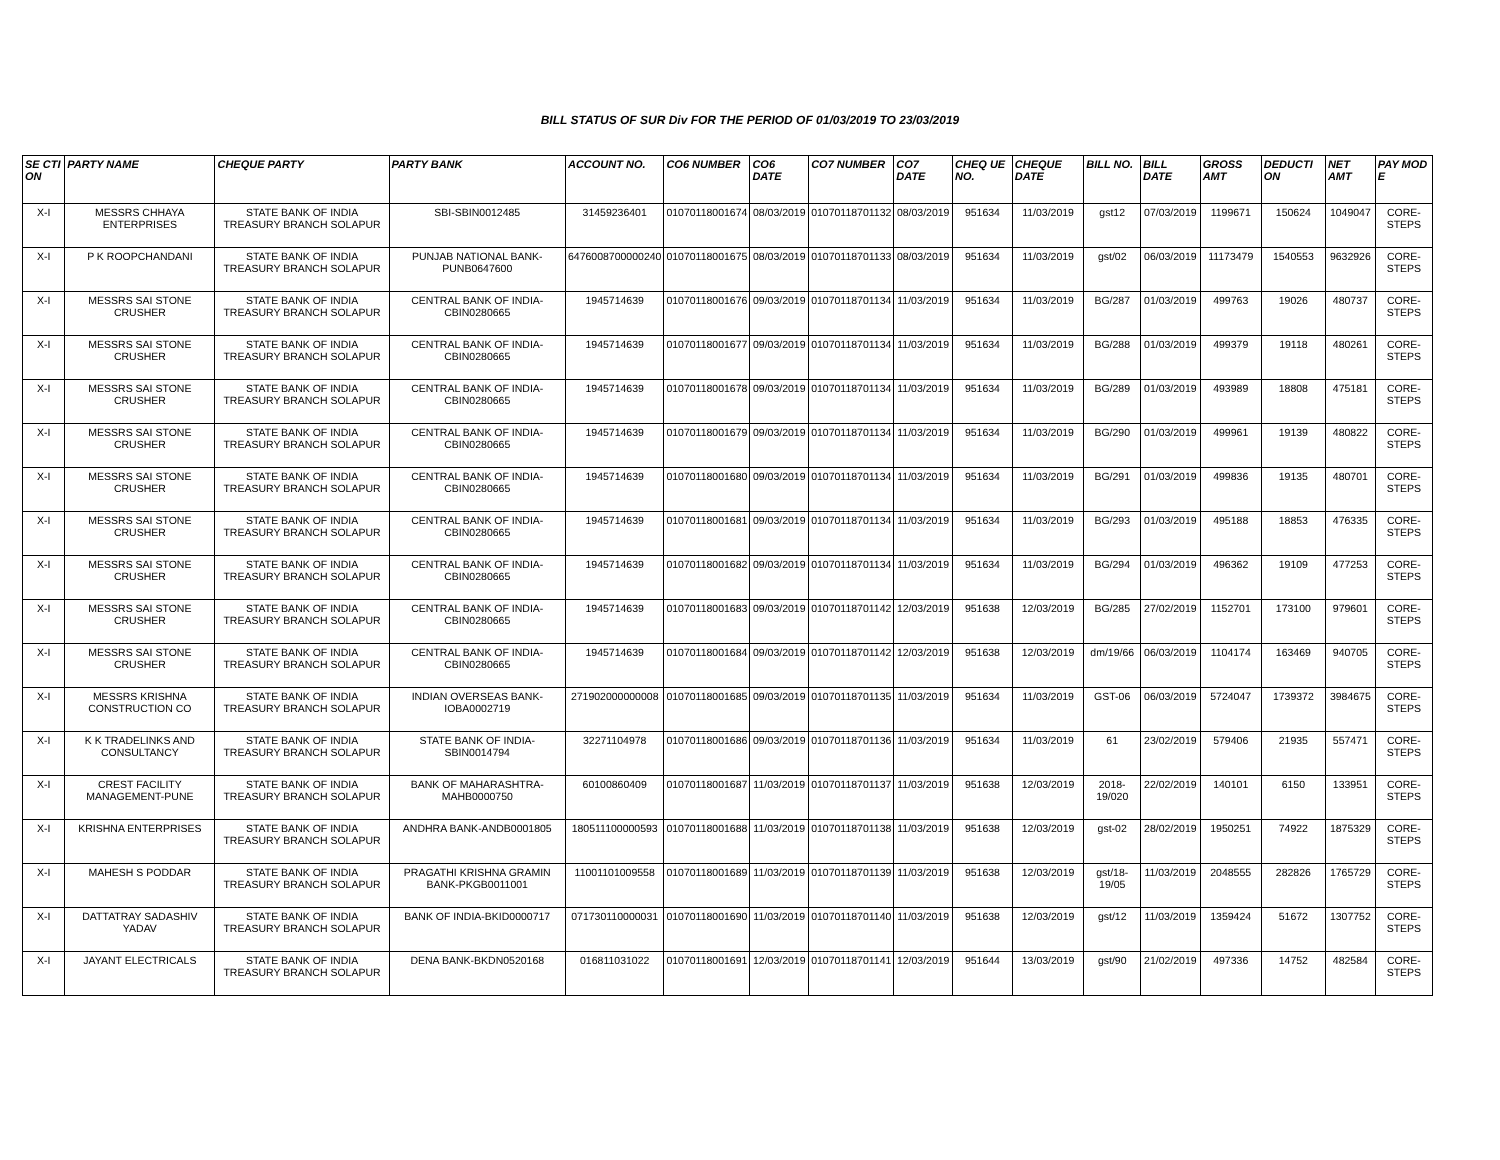BILL STATUS OF SUR Div FOR THE PERIOD OF 01/03/2019 TO 23/03/2019
| SE CTI ON | PARTY NAME | CHEQUE PARTY | PARTY BANK | ACCOUNT NO. | CO6 NUMBER | CO6 DATE | CO7 NUMBER | CO7 DATE | CHEQ UE NO. | CHEQUE DATE | BILL NO. | BILL DATE | GROSS AMT | DEDUCTI ON | NET AMT | PAY MOD E |
| --- | --- | --- | --- | --- | --- | --- | --- | --- | --- | --- | --- | --- | --- | --- | --- | --- |
| X-I | MESSRS CHHAYA ENTERPRISES | STATE BANK OF INDIA TREASURY BRANCH SOLAPUR | SBI-SBIN0012485 | 31459236401 | 01070118001674 | 08/03/2019 | 01070118701132 | 08/03/2019 | 951634 | 11/03/2019 | gst12 | 07/03/2019 | 1199671 | 150624 | 1049047 | CORE-STEPS |
| X-I | P K ROOPCHANDANI | STATE BANK OF INDIA TREASURY BRANCH SOLAPUR | PUNJAB NATIONAL BANK-PUNB0647600 | 6476008700000240 | 01070118001675 | 08/03/2019 | 01070118701133 | 08/03/2019 | 951634 | 11/03/2019 | gst/02 | 06/03/2019 | 11173479 | 1540553 | 9632926 | CORE-STEPS |
| X-I | MESSRS SAI STONE CRUSHER | STATE BANK OF INDIA TREASURY BRANCH SOLAPUR | CENTRAL BANK OF INDIA-CBIN0280665 | 1945714639 | 01070118001676 | 09/03/2019 | 01070118701134 | 11/03/2019 | 951634 | 11/03/2019 | BG/287 | 01/03/2019 | 499763 | 19026 | 480737 | CORE-STEPS |
| X-I | MESSRS SAI STONE CRUSHER | STATE BANK OF INDIA TREASURY BRANCH SOLAPUR | CENTRAL BANK OF INDIA-CBIN0280665 | 1945714639 | 01070118001677 | 09/03/2019 | 01070118701134 | 11/03/2019 | 951634 | 11/03/2019 | BG/288 | 01/03/2019 | 499379 | 19118 | 480261 | CORE-STEPS |
| X-I | MESSRS SAI STONE CRUSHER | STATE BANK OF INDIA TREASURY BRANCH SOLAPUR | CENTRAL BANK OF INDIA-CBIN0280665 | 1945714639 | 01070118001678 | 09/03/2019 | 01070118701134 | 11/03/2019 | 951634 | 11/03/2019 | BG/289 | 01/03/2019 | 493989 | 18808 | 475181 | CORE-STEPS |
| X-I | MESSRS SAI STONE CRUSHER | STATE BANK OF INDIA TREASURY BRANCH SOLAPUR | CENTRAL BANK OF INDIA-CBIN0280665 | 1945714639 | 01070118001679 | 09/03/2019 | 01070118701134 | 11/03/2019 | 951634 | 11/03/2019 | BG/290 | 01/03/2019 | 499961 | 19139 | 480822 | CORE-STEPS |
| X-I | MESSRS SAI STONE CRUSHER | STATE BANK OF INDIA TREASURY BRANCH SOLAPUR | CENTRAL BANK OF INDIA-CBIN0280665 | 1945714639 | 01070118001680 | 09/03/2019 | 01070118701134 | 11/03/2019 | 951634 | 11/03/2019 | BG/291 | 01/03/2019 | 499836 | 19135 | 480701 | CORE-STEPS |
| X-I | MESSRS SAI STONE CRUSHER | STATE BANK OF INDIA TREASURY BRANCH SOLAPUR | CENTRAL BANK OF INDIA-CBIN0280665 | 1945714639 | 01070118001681 | 09/03/2019 | 01070118701134 | 11/03/2019 | 951634 | 11/03/2019 | BG/293 | 01/03/2019 | 495188 | 18853 | 476335 | CORE-STEPS |
| X-I | MESSRS SAI STONE CRUSHER | STATE BANK OF INDIA TREASURY BRANCH SOLAPUR | CENTRAL BANK OF INDIA-CBIN0280665 | 1945714639 | 01070118001682 | 09/03/2019 | 01070118701134 | 11/03/2019 | 951634 | 11/03/2019 | BG/294 | 01/03/2019 | 496362 | 19109 | 477253 | CORE-STEPS |
| X-I | MESSRS SAI STONE CRUSHER | STATE BANK OF INDIA TREASURY BRANCH SOLAPUR | CENTRAL BANK OF INDIA-CBIN0280665 | 1945714639 | 01070118001683 | 09/03/2019 | 01070118701142 | 12/03/2019 | 951638 | 12/03/2019 | BG/285 | 27/02/2019 | 1152701 | 173100 | 979601 | CORE-STEPS |
| X-I | MESSRS SAI STONE CRUSHER | STATE BANK OF INDIA TREASURY BRANCH SOLAPUR | CENTRAL BANK OF INDIA-CBIN0280665 | 1945714639 | 01070118001684 | 09/03/2019 | 01070118701142 | 12/03/2019 | 951638 | 12/03/2019 | dm/19/66 | 06/03/2019 | 1104174 | 163469 | 940705 | CORE-STEPS |
| X-I | MESSRS KRISHNA CONSTRUCTION CO | STATE BANK OF INDIA TREASURY BRANCH SOLAPUR | INDIAN OVERSEAS BANK-IOBA0002719 | 271902000000008 | 01070118001685 | 09/03/2019 | 01070118701135 | 11/03/2019 | 951634 | 11/03/2019 | GST-06 | 06/03/2019 | 5724047 | 1739372 | 3984675 | CORE-STEPS |
| X-I | K K TRADELINKS AND CONSULTANCY | STATE BANK OF INDIA TREASURY BRANCH SOLAPUR | STATE BANK OF INDIA-SBIN0014794 | 32271104978 | 01070118001686 | 09/03/2019 | 01070118701136 | 11/03/2019 | 951634 | 11/03/2019 | 61 | 23/02/2019 | 579406 | 21935 | 557471 | CORE-STEPS |
| X-I | CREST FACILITY MANAGEMENT-PUNE | STATE BANK OF INDIA TREASURY BRANCH SOLAPUR | BANK OF MAHARASHTRA-MAHB0000750 | 60100860409 | 01070118001687 | 11/03/2019 | 01070118701137 | 11/03/2019 | 951638 | 12/03/2019 | 2018-19/020 | 22/02/2019 | 140101 | 6150 | 133951 | CORE-STEPS |
| X-I | KRISHNA ENTERPRISES | STATE BANK OF INDIA TREASURY BRANCH SOLAPUR | ANDHRA BANK-ANDB0001805 | 180511100000593 | 01070118001688 | 11/03/2019 | 01070118701138 | 11/03/2019 | 951638 | 12/03/2019 | gst-02 | 28/02/2019 | 1950251 | 74922 | 1875329 | CORE-STEPS |
| X-I | MAHESH S PODDAR | STATE BANK OF INDIA TREASURY BRANCH SOLAPUR | PRAGATHI KRISHNA GRAMIN BANK-PKGB0011001 | 11001101009558 | 01070118001689 | 11/03/2019 | 01070118701139 | 11/03/2019 | 951638 | 12/03/2019 | gst/18-19/05 | 11/03/2019 | 2048555 | 282826 | 1765729 | CORE-STEPS |
| X-I | DATTATRAY SADASHIV YADAV | STATE BANK OF INDIA TREASURY BRANCH SOLAPUR | BANK OF INDIA-BKID0000717 | 071730110000031 | 01070118001690 | 11/03/2019 | 01070118701140 | 11/03/2019 | 951638 | 12/03/2019 | gst/12 | 11/03/2019 | 1359424 | 51672 | 1307752 | CORE-STEPS |
| X-I | JAYANT ELECTRICALS | STATE BANK OF INDIA TREASURY BRANCH SOLAPUR | DENA BANK-BKDN0520168 | 016811031022 | 01070118001691 | 12/03/2019 | 01070118701141 | 12/03/2019 | 951644 | 13/03/2019 | gst/90 | 21/02/2019 | 497336 | 14752 | 482584 | CORE-STEPS |